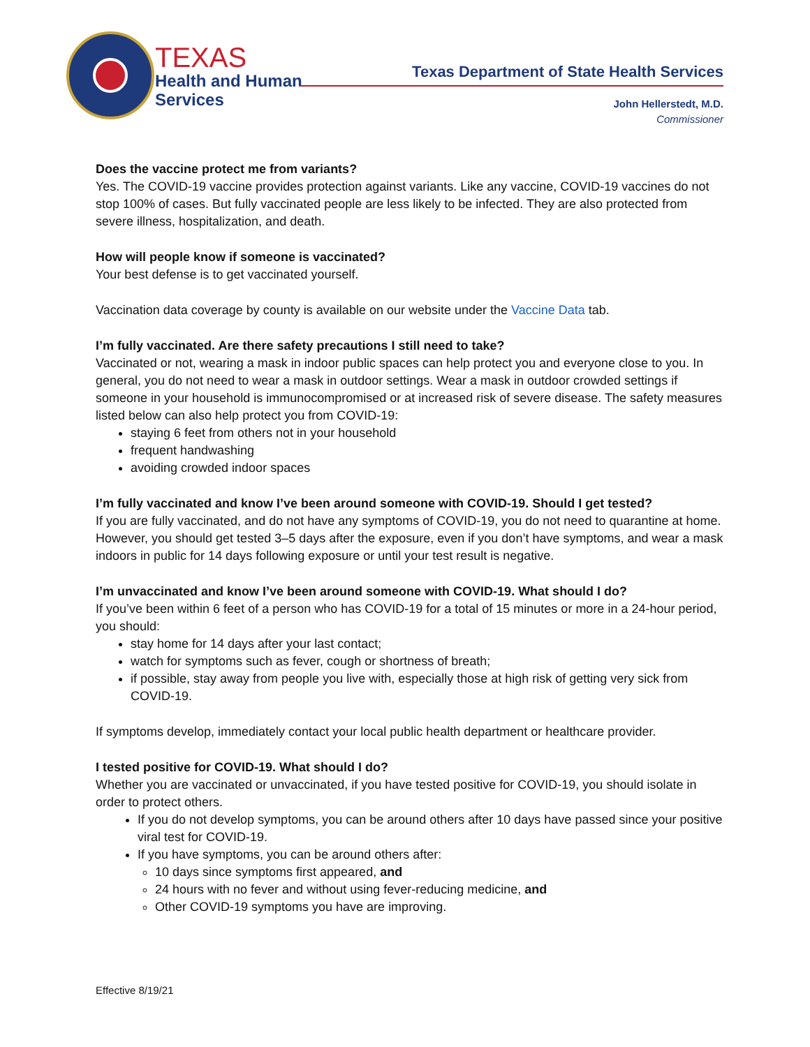TEXAS
Health and Human
Services
Texas Department of State Health Services
John Hellerstedt, M.D.
Commissioner
Does the vaccine protect me from variants?
Yes. The COVID-19 vaccine provides protection against variants. Like any vaccine, COVID-19 vaccines do not stop 100% of cases. But fully vaccinated people are less likely to be infected. They are also protected from severe illness, hospitalization, and death.
How will people know if someone is vaccinated?
Your best defense is to get vaccinated yourself.
Vaccination data coverage by county is available on our website under the Vaccine Data tab.
I’m fully vaccinated. Are there safety precautions I still need to take?
Vaccinated or not, wearing a mask in indoor public spaces can help protect you and everyone close to you. In general, you do not need to wear a mask in outdoor settings. Wear a mask in outdoor crowded settings if someone in your household is immunocompromised or at increased risk of severe disease. The safety measures listed below can also help protect you from COVID-19:
staying 6 feet from others not in your household
frequent handwashing
avoiding crowded indoor spaces
I’m fully vaccinated and know I’ve been around someone with COVID-19. Should I get tested?
If you are fully vaccinated, and do not have any symptoms of COVID-19, you do not need to quarantine at home. However, you should get tested 3–5 days after the exposure, even if you don’t have symptoms, and wear a mask indoors in public for 14 days following exposure or until your test result is negative.
I’m unvaccinated and know I’ve been around someone with COVID-19. What should I do?
If you’ve been within 6 feet of a person who has COVID-19 for a total of 15 minutes or more in a 24-hour period, you should:
stay home for 14 days after your last contact;
watch for symptoms such as fever, cough or shortness of breath;
if possible, stay away from people you live with, especially those at high risk of getting very sick from COVID-19.
If symptoms develop, immediately contact your local public health department or healthcare provider.
I tested positive for COVID-19. What should I do?
Whether you are vaccinated or unvaccinated, if you have tested positive for COVID-19, you should isolate in order to protect others.
If you do not develop symptoms, you can be around others after 10 days have passed since your positive viral test for COVID-19.
If you have symptoms, you can be around others after:
10 days since symptoms first appeared, and
24 hours with no fever and without using fever-reducing medicine, and
Other COVID-19 symptoms you have are improving.
Effective 8/19/21